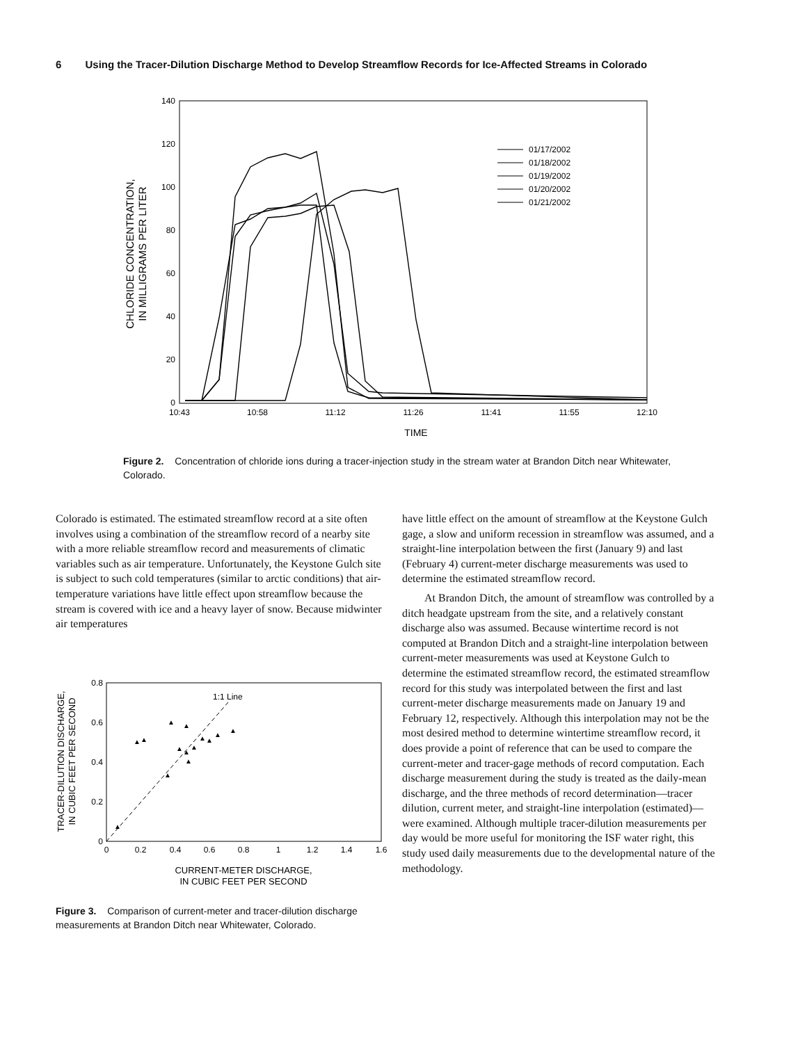6 Using the Tracer-Dilution Discharge Method to Develop Streamflow Records for Ice-Affected Streams in Colorado
140
120
100
80
60
40
20
0
10:43
10:58
11:12
11:26
11:41
11:55
12:10
TIME
CHLORIDE CONCENTRATION,
IN MILLIGRAMS PER LITER
01/17/2002
01/18/2002
01/19/2002
01/20/2002
01/21/2002
Figure 2. Concentration of chloride ions during a tracer-injection study in the stream water at Brandon Ditch near Whitewater, Colorado.
Colorado is estimated. The estimated streamflow record at a site often involves using a combination of the streamflow record of a nearby site with a more reliable streamflow record and measurements of climatic variables such as air temperature. Unfortunately, the Keystone Gulch site is subject to such cold temperatures (similar to arctic conditions) that air-temperature variations have little effect upon streamflow because the stream is covered with ice and a heavy layer of snow. Because midwinter air temperatures
0.8
0.6
0.4
0.2
0
0
0.2
0.4
0.6
0.8
1
1.2
1.4
1.6
1:1 Line
CURRENT-METER DISCHARGE,
IN CUBIC FEET PER SECOND
TRACER-DILUTION DISCHARGE,
IN CUBIC FEET PER SECOND
▲
▲
▲
▲
▲
▲
▲
▲
▲
▲
▲
▲
▲
▲
Figure 3. Comparison of current-meter and tracer-dilution discharge measurements at Brandon Ditch near Whitewater, Colorado.
have little effect on the amount of streamflow at the Keystone Gulch gage, a slow and uniform recession in streamflow was assumed, and a straight-line interpolation between the first (January 9) and last (February 4) current-meter discharge measurements was used to determine the estimated streamflow record.
At Brandon Ditch, the amount of streamflow was controlled by a ditch headgate upstream from the site, and a relatively constant discharge also was assumed. Because wintertime record is not computed at Brandon Ditch and a straight-line interpolation between current-meter measurements was used at Keystone Gulch to determine the estimated streamflow record, the estimated streamflow record for this study was interpolated between the first and last current-meter discharge measurements made on January 19 and February 12, respectively. Although this interpolation may not be the most desired method to determine wintertime streamflow record, it does provide a point of reference that can be used to compare the current-meter and tracer-gage methods of record computation. Each discharge measurement during the study is treated as the daily-mean discharge, and the three methods of record determination—tracer dilution, current meter, and straight-line interpolation (estimated)—were examined. Although multiple tracer-dilution measurements per day would be more useful for monitoring the ISF water right, this study used daily measurements due to the developmental nature of the methodology.